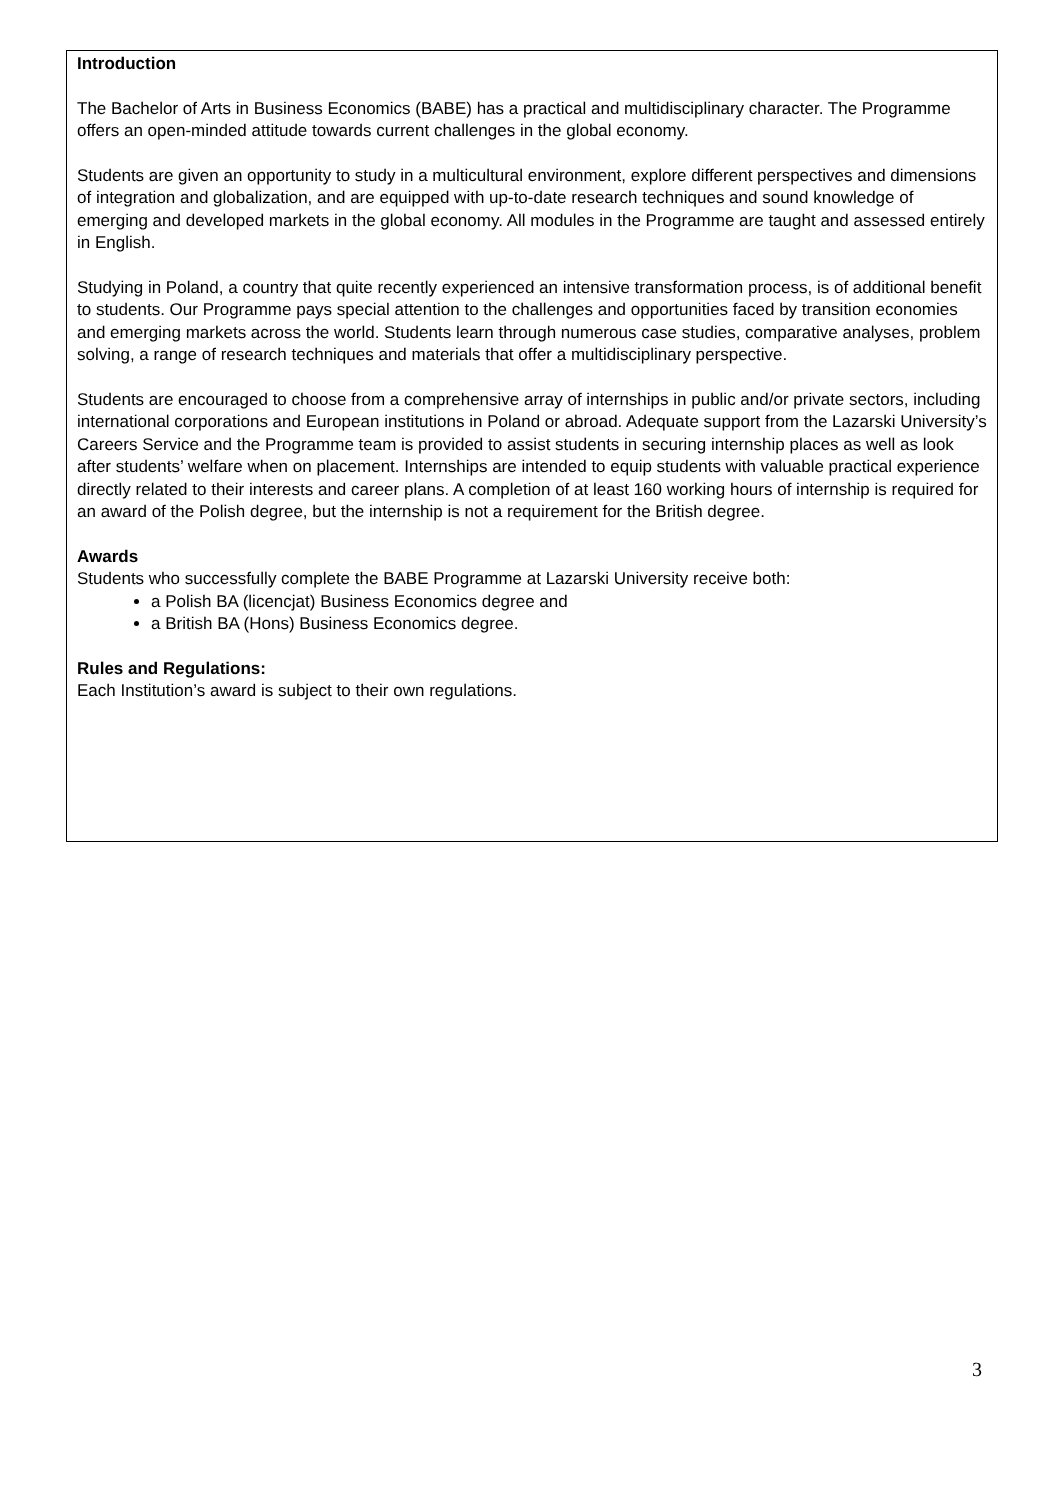Introduction
The Bachelor of Arts in Business Economics (BABE) has a practical and multidisciplinary character. The Programme offers an open-minded attitude towards current challenges in the global economy.
Students are given an opportunity to study in a multicultural environment, explore different perspectives and dimensions of integration and globalization, and are equipped with up-to-date research techniques and sound knowledge of emerging and developed markets in the global economy. All modules in the Programme are taught and assessed entirely in English.
Studying in Poland, a country that quite recently experienced an intensive transformation process, is of additional benefit to students. Our Programme pays special attention to the challenges and opportunities faced by transition economies and emerging markets across the world. Students learn through numerous case studies, comparative analyses, problem solving, a range of research techniques and materials that offer a multidisciplinary perspective.
Students are encouraged to choose from a comprehensive array of internships in public and/or private sectors, including international corporations and European institutions in Poland or abroad. Adequate support from the Lazarski University’s Careers Service and the Programme team is provided to assist students in securing internship places as well as look after students’ welfare when on placement. Internships are intended to equip students with valuable practical experience directly related to their interests and career plans. A completion of at least 160 working hours of internship is required for an award of the Polish degree, but the internship is not a requirement for the British degree.
Awards
Students who successfully complete the BABE Programme at Lazarski University receive both:
a Polish BA (licencjat) Business Economics degree and
a British BA (Hons) Business Economics degree.
Rules and Regulations:
Each Institution’s award is subject to their own regulations.
3